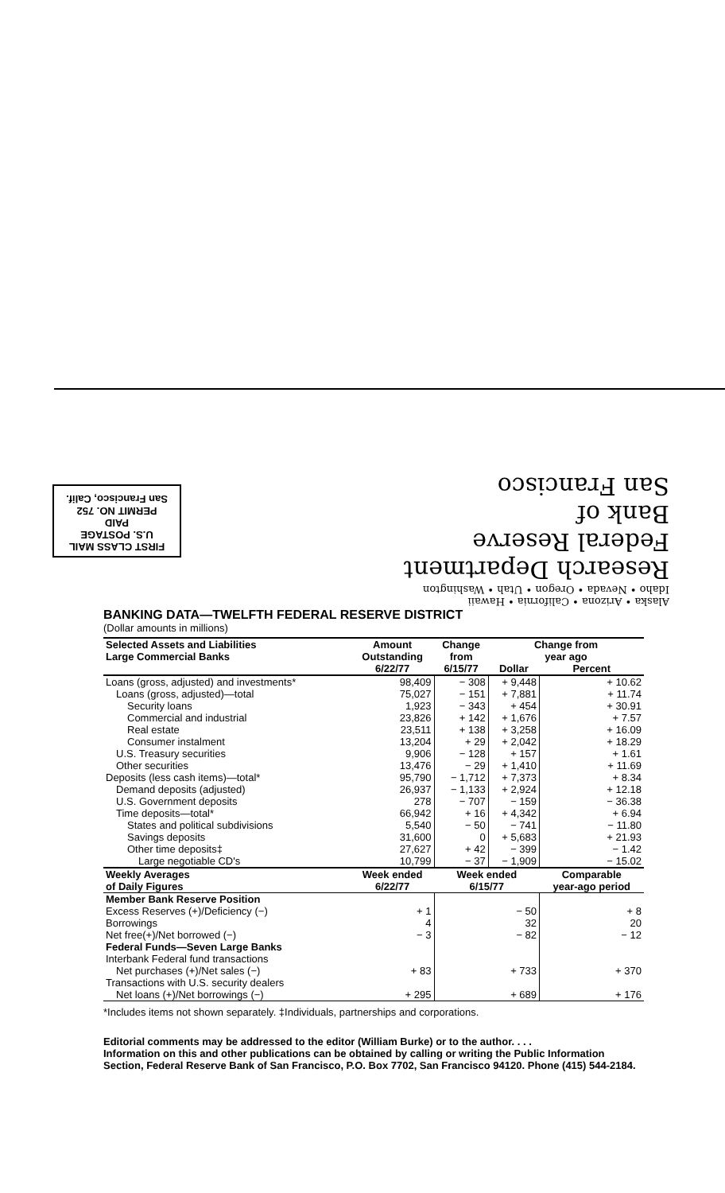FIRST CLASS MAIL
U.S. POSTAGE
PAID
PERMIT NO. 752
San Francisco, Calif.
Alaska • Arizona • California • Hawaii
Idaho • Nevada • Oregon • Utah • Washington
Research Department
Federal Reserve
Bank of
San Francisco
BANKING DATA—TWELFTH FEDERAL RESERVE DISTRICT
(Dollar amounts in millions)
| Selected Assets and Liabilities Large Commercial Banks | Amount Outstanding 6/22/77 | Change from 6/15/77 | Change from year ago | |
| --- | --- | --- | --- | --- |
| | | | Dollar | Percent |
| Loans (gross, adjusted) and investments* | 98,409 | − 308 | + 9,448 | + 10.62 |
| Loans (gross, adjusted)—total | 75,027 | − 151 | + 7,881 | + 11.74 |
| Security loans | 1,923 | − 343 | + 454 | + 30.91 |
| Commercial and industrial | 23,826 | + 142 | + 1,676 | + 7.57 |
| Real estate | 23,511 | + 138 | + 3,258 | + 16.09 |
| Consumer instalment | 13,204 | + 29 | + 2,042 | + 18.29 |
| U.S. Treasury securities | 9,906 | − 128 | + 157 | + 1.61 |
| Other securities | 13,476 | − 29 | + 1,410 | + 11.69 |
| Deposits (less cash items)—total* | 95,790 | − 1,712 | + 7,373 | + 8.34 |
| Demand deposits (adjusted) | 26,937 | − 1,133 | + 2,924 | + 12.18 |
| U.S. Government deposits | 278 | − 707 | − 159 | − 36.38 |
| Time deposits—total* | 66,942 | + 16 | + 4,342 | + 6.94 |
| States and political subdivisions | 5,540 | − 50 | − 741 | − 11.80 |
| Savings deposits | 31,600 | 0 | + 5,683 | + 21.93 |
| Other time deposits‡ | 27,627 | + 42 | − 399 | − 1.42 |
| Large negotiable CD's | 10,799 | − 37 | − 1,909 | − 15.02 |
| Weekly Averages of Daily Figures | Week ended 6/22/77 | Week ended 6/15/77 | | Comparable year-ago period |
| Member Bank Reserve Position | | | | |
| Excess Reserves (+)/Deficiency (−) | + 1 | − 50 | | + 8 |
| Borrowings | 4 | 32 | | 20 |
| Net free(+)/Net borrowed (−) | − 3 | − 82 | | − 12 |
| Federal Funds—Seven Large Banks | | | | |
| Interbank Federal fund transactions | | | | |
| Net purchases (+)/Net sales (−) | + 83 | + 733 | | + 370 |
| Transactions with U.S. security dealers | | | | |
| Net loans (+)/Net borrowings (−) | + 295 | + 689 | | + 176 |
*Includes items not shown separately. ‡Individuals, partnerships and corporations.
Editorial comments may be addressed to the editor (William Burke) or to the author. . . .
Information on this and other publications can be obtained by calling or writing the Public Information Section, Federal Reserve Bank of San Francisco, P.O. Box 7702, San Francisco 94120. Phone (415) 544-2184.